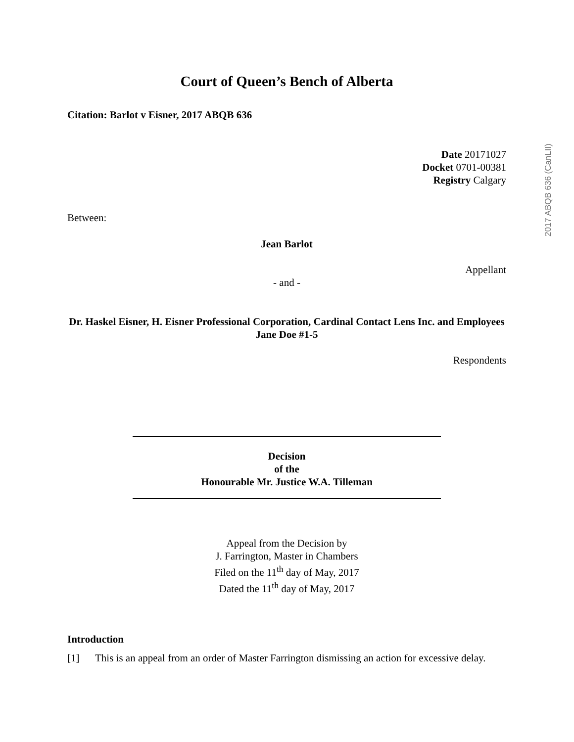Court of Queen’s Bench of Alberta
Citation: Barlot v Eisner, 2017 ABQB 636
Date 20171027
Docket 0701-00381
Registry Calgary
Between:
Jean Barlot
Appellant
- and -
Dr. Haskel Eisner, H. Eisner Professional Corporation, Cardinal Contact Lens Inc. and Employees Jane Doe #1-5
Respondents
Decision
of the
Honourable Mr. Justice W.A. Tilleman
Appeal from the Decision by
J. Farrington, Master in Chambers
Filed on the 11<sup>th</sup> day of May, 2017
Dated the 11<sup>th</sup> day of May, 2017
Introduction
[1] This is an appeal from an order of Master Farrington dismissing an action for excessive delay.
2017 ABQB 636 (CanLII)